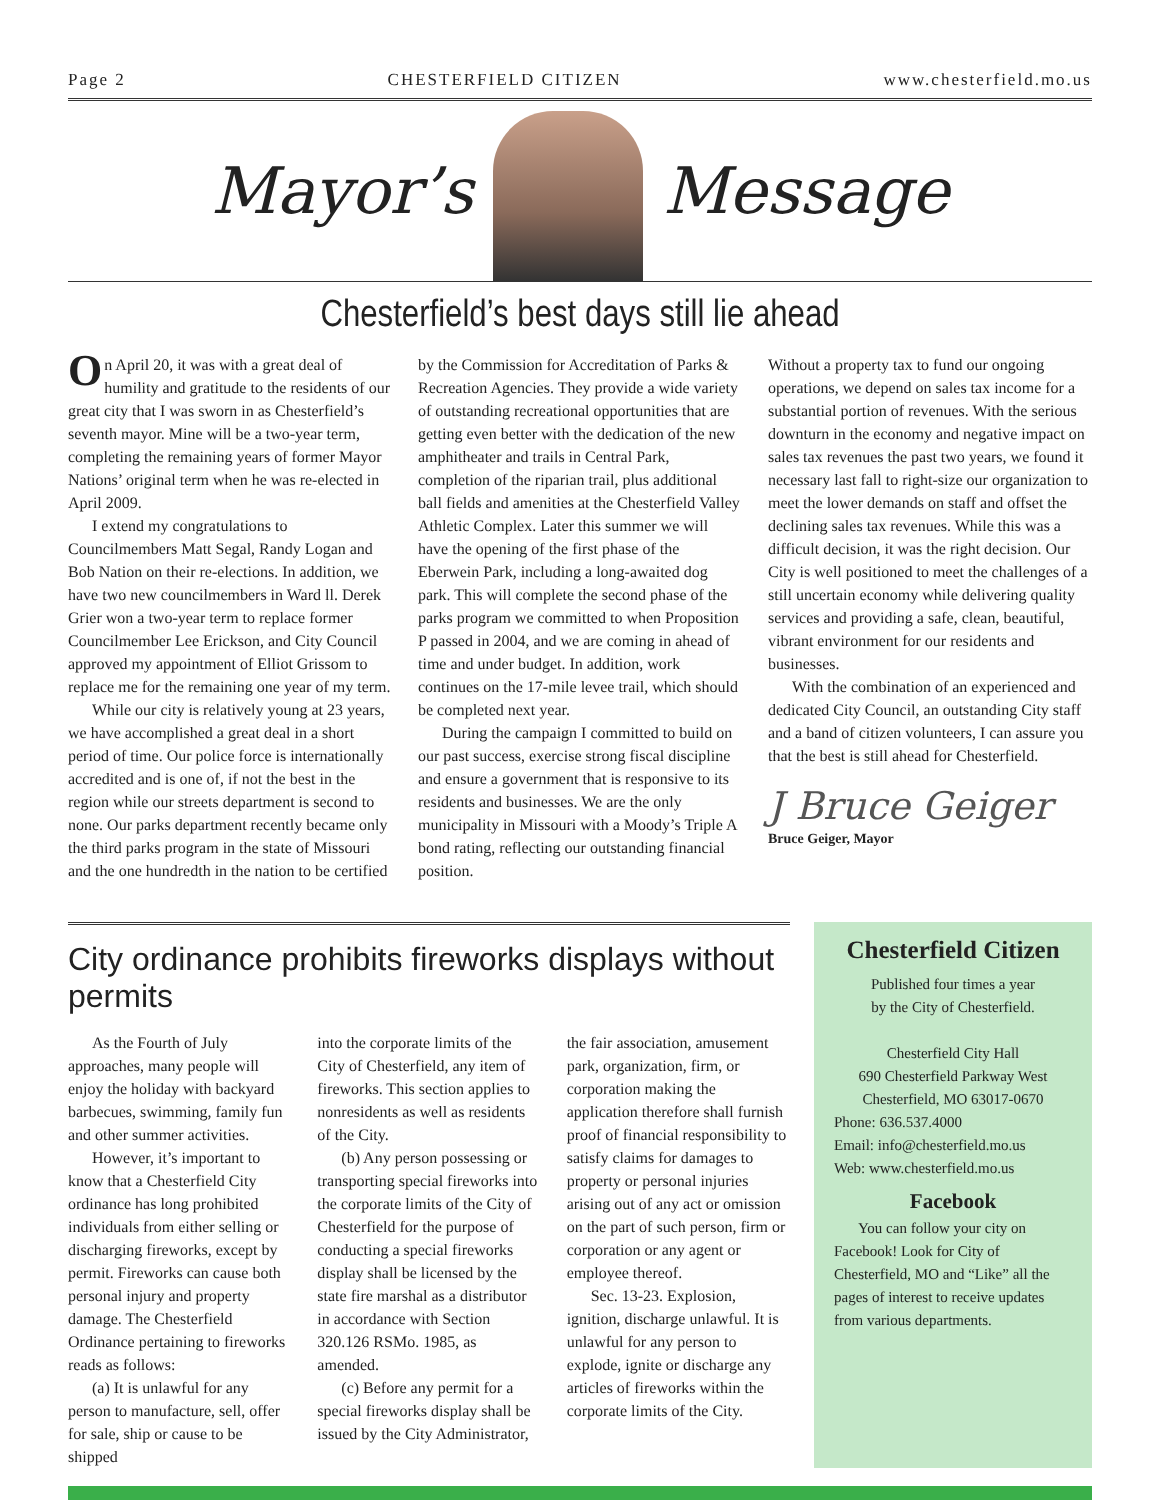Page 2 CHESTERFIELD CITIZEN www.chesterfield.mo.us
Mayor’s Message
Chesterfield’s best days still lie ahead
On April 20, it was with a great deal of humility and gratitude to the residents of our great city that I was sworn in as Chesterfield’s seventh mayor. Mine will be a two-year term, completing the remaining years of former Mayor Nations’ original term when he was re-elected in April 2009.
I extend my congratulations to Councilmembers Matt Segal, Randy Logan and Bob Nation on their re-elections. In addition, we have two new councilmembers in Ward ll. Derek Grier won a two-year term to replace former Councilmember Lee Erickson, and City Council approved my appointment of Elliot Grissom to replace me for the remaining one year of my term.
While our city is relatively young at 23 years, we have accomplished a great deal in a short period of time. Our police force is internationally accredited and is one of, if not the best in the region while our streets department is second to none. Our parks department recently became only the third parks program in the state of Missouri and the one hundredth in the nation to be certified
by the Commission for Accreditation of Parks & Recreation Agencies. They provide a wide variety of outstanding recreational opportunities that are getting even better with the dedication of the new amphitheater and trails in Central Park, completion of the riparian trail, plus additional ball fields and amenities at the Chesterfield Valley Athletic Complex. Later this summer we will have the opening of the first phase of the Eberwein Park, including a long-awaited dog park. This will complete the second phase of the parks program we committed to when Proposition P passed in 2004, and we are coming in ahead of time and under budget. In addition, work continues on the 17-mile levee trail, which should be completed next year.
During the campaign I committed to build on our past success, exercise strong fiscal discipline and ensure a government that is responsive to its residents and businesses. We are the only municipality in Missouri with a Moody’s Triple A bond rating, reflecting our outstanding financial position.
Without a property tax to fund our ongoing operations, we depend on sales tax income for a substantial portion of revenues. With the serious downturn in the economy and negative impact on sales tax revenues the past two years, we found it necessary last fall to right-size our organization to meet the lower demands on staff and offset the declining sales tax revenues. While this was a difficult decision, it was the right decision. Our City is well positioned to meet the challenges of a still uncertain economy while delivering quality services and providing a safe, clean, beautiful, vibrant environment for our residents and businesses.
With the combination of an experienced and dedicated City Council, an outstanding City staff and a band of citizen volunteers, I can assure you that the best is still ahead for Chesterfield.
J Bruce Geiger
Bruce Geiger, Mayor
City ordinance prohibits fireworks displays without permits
As the Fourth of July approaches, many people will enjoy the holiday with backyard barbecues, swimming, family fun and other summer activities.
However, it’s important to know that a Chesterfield City ordinance has long prohibited individuals from either selling or discharging fireworks, except by permit. Fireworks can cause both personal injury and property damage. The Chesterfield Ordinance pertaining to fireworks reads as follows:
(a) It is unlawful for any person to manufacture, sell, offer for sale, ship or cause to be shipped
into the corporate limits of the City of Chesterfield, any item of fireworks. This section applies to nonresidents as well as residents of the City.
(b) Any person possessing or transporting special fireworks into the corporate limits of the City of Chesterfield for the purpose of conducting a special fireworks display shall be licensed by the state fire marshal as a distributor in accordance with Section 320.126 RSMo. 1985, as amended.
(c) Before any permit for a special fireworks display shall be issued by the City Administrator,
the fair association, amusement park, organization, firm, or corporation making the application therefore shall furnish proof of financial responsibility to satisfy claims for damages to property or personal injuries arising out of any act or omission on the part of such person, firm or corporation or any agent or employee thereof.
Sec. 13-23. Explosion, ignition, discharge unlawful. It is unlawful for any person to explode, ignite or discharge any articles of fireworks within the corporate limits of the City.
Chesterfield Citizen
Published four times a year
by the City of Chesterfield.
Chesterfield City Hall
690 Chesterfield Parkway West
Chesterfield, MO 63017-0670
Phone: 636.537.4000
Email: info@chesterfield.mo.us
Web: www.chesterfield.mo.us
Facebook
You can follow your city on Facebook! Look for City of Chesterfield, MO and “Like” all the pages of interest to receive updates from various departments.